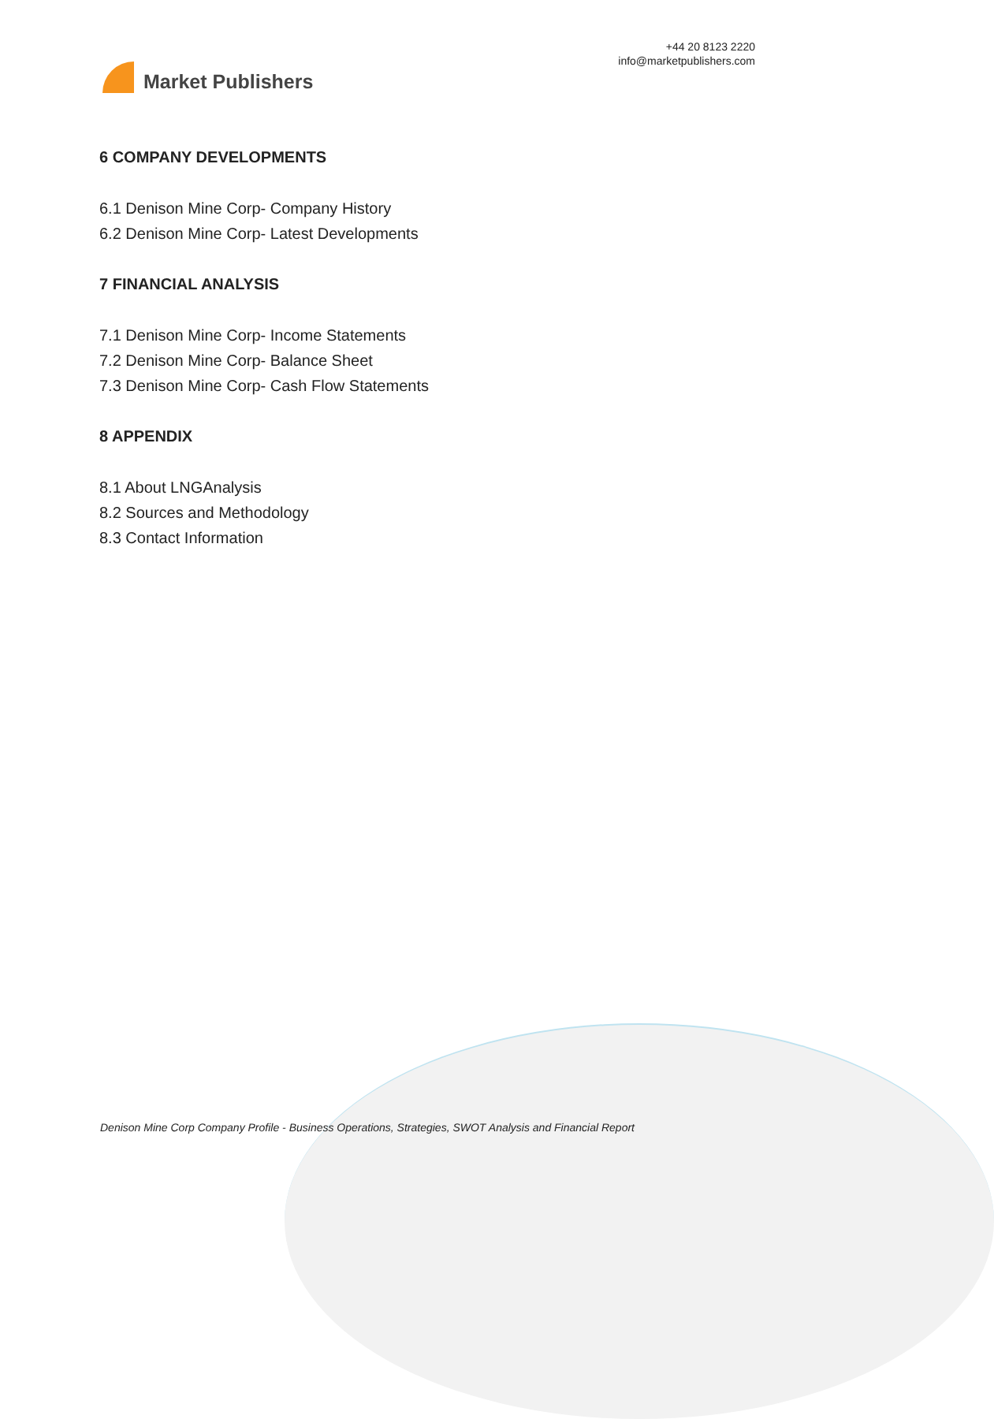Market Publishers
+44 20 8123 2220
info@marketpublishers.com
6 COMPANY DEVELOPMENTS
6.1 Denison Mine Corp- Company History
6.2 Denison Mine Corp- Latest Developments
7 FINANCIAL ANALYSIS
7.1 Denison Mine Corp- Income Statements
7.2 Denison Mine Corp- Balance Sheet
7.3 Denison Mine Corp- Cash Flow Statements
8 APPENDIX
8.1 About LNGAnalysis
8.2 Sources and Methodology
8.3 Contact Information
Denison Mine Corp Company Profile - Business Operations, Strategies, SWOT Analysis and Financial Report